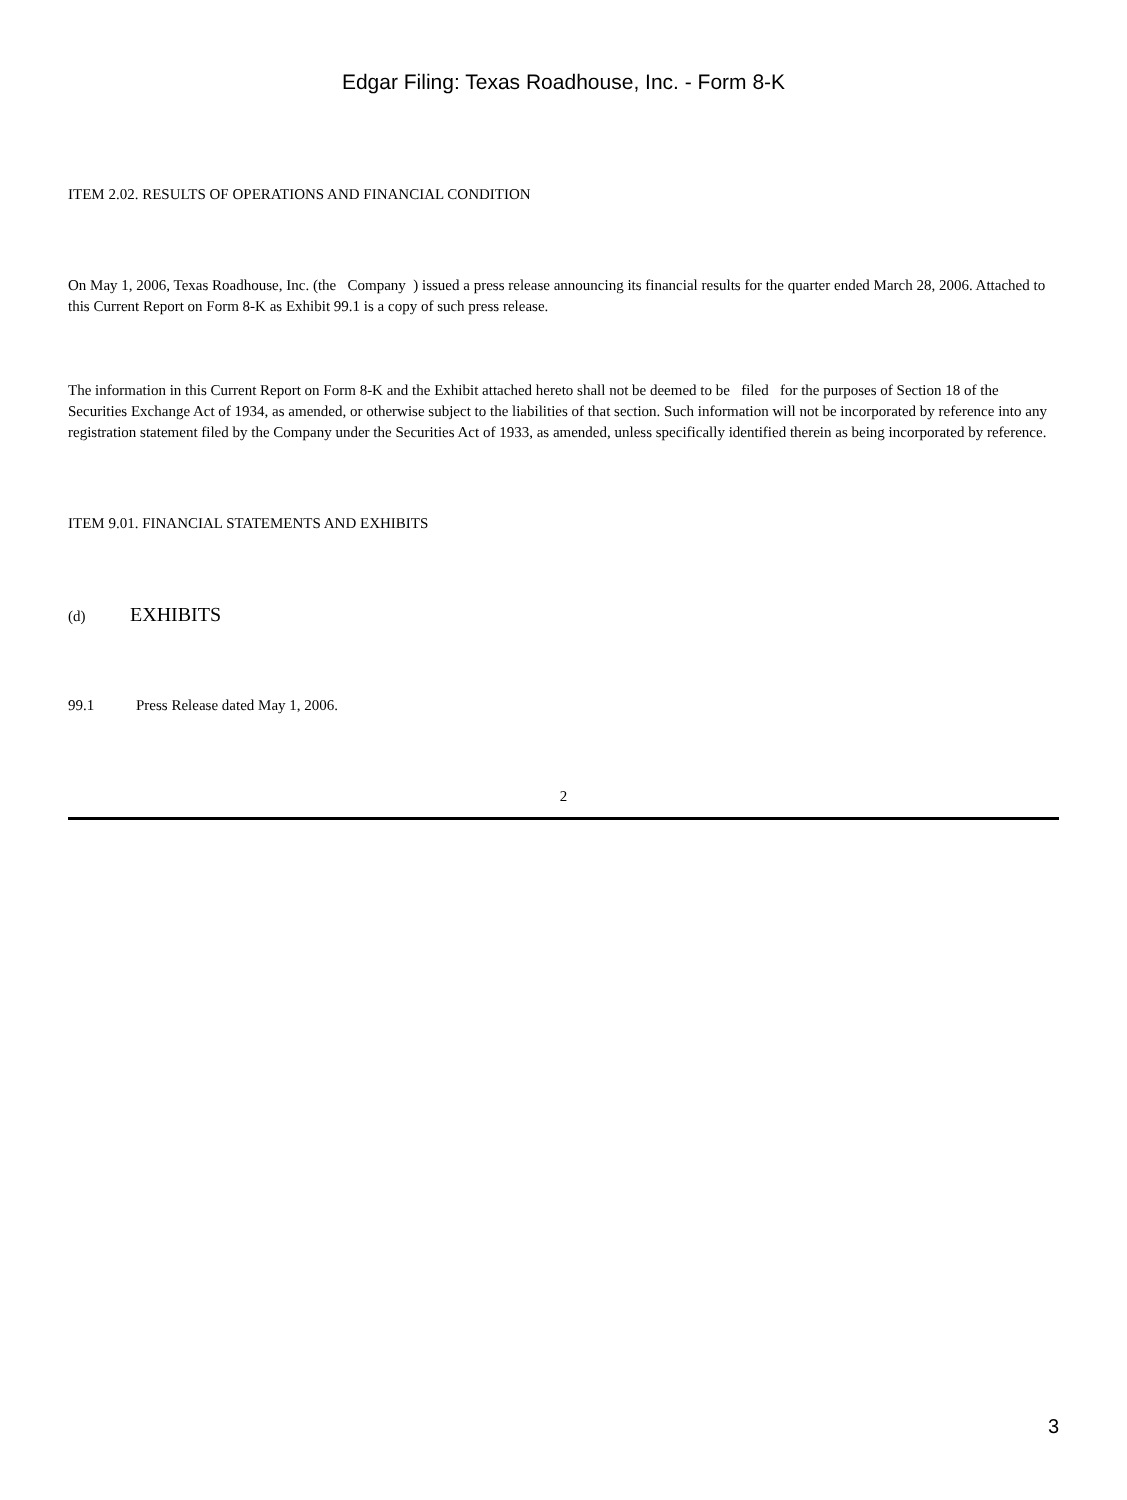Edgar Filing: Texas Roadhouse, Inc. - Form 8-K
ITEM 2.02. RESULTS OF OPERATIONS AND FINANCIAL CONDITION
On May 1, 2006, Texas Roadhouse, Inc. (the Company ) issued a press release announcing its financial results for the quarter ended March 28, 2006. Attached to this Current Report on Form 8-K as Exhibit 99.1 is a copy of such press release.
The information in this Current Report on Form 8-K and the Exhibit attached hereto shall not be deemed to be filed for the purposes of Section 18 of the Securities Exchange Act of 1934, as amended, or otherwise subject to the liabilities of that section. Such information will not be incorporated by reference into any registration statement filed by the Company under the Securities Act of 1933, as amended, unless specifically identified therein as being incorporated by reference.
ITEM 9.01. FINANCIAL STATEMENTS AND EXHIBITS
(d) EXHIBITS
99.1 Press Release dated May 1, 2006.
2
3